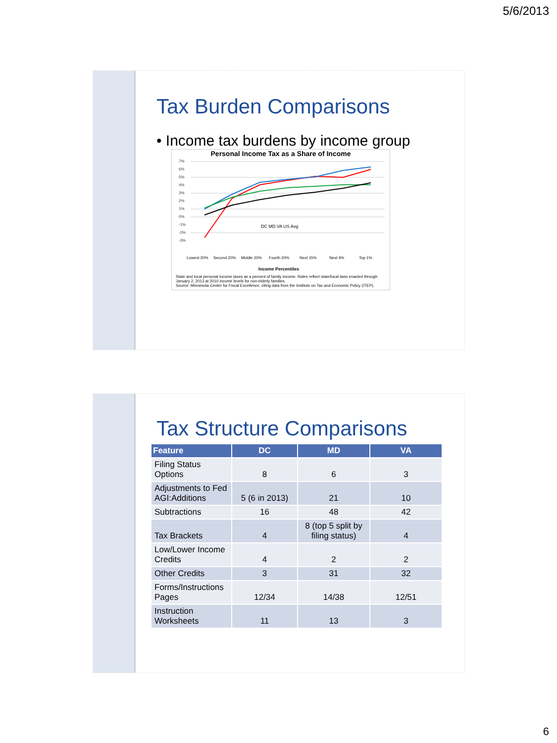5/6/2013
Tax Burden Comparisons
• Income tax burdens by income group
Personal Income Tax as a Share of Income
7%
6%
5%
4%
3%
2%
1%
0%
-1%
-2%
-3%
DC MD VA US Avg
Income Percentiles
Lowest 20%
Second 20%
Middle 20%
Fourth 20%
Next 15%
Next 4%
Top 1%
State and local personal income taxes as a percent of family income. Rates reflect state/local laws enacted through January 2, 2013 at 2010 income levels for non-elderly families.
Source: Minnesota Center for Fiscal Excellence, citing data from the Institute on Tax and Economic Policy (ITEP).
Tax Structure Comparisons
| Feature | DC | MD | VA |
| --- | --- | --- | --- |
| Filing Status Options | 8 | 6 | 3 |
| Adjustments to Fed AGI:Additions | 5 (6 in 2013) | 21 | 10 |
| Subtractions | 16 | 48 | 42 |
| Tax Brackets | 4 | 8 (top 5 split by filing status) | 4 |
| Low/Lower Income Credits | 4 | 2 | 2 |
| Other Credits | 3 | 31 | 32 |
| Forms/Instructions Pages | 12/34 | 14/38 | 12/51 |
| Instruction Worksheets | 11 | 13 | 3 |
6